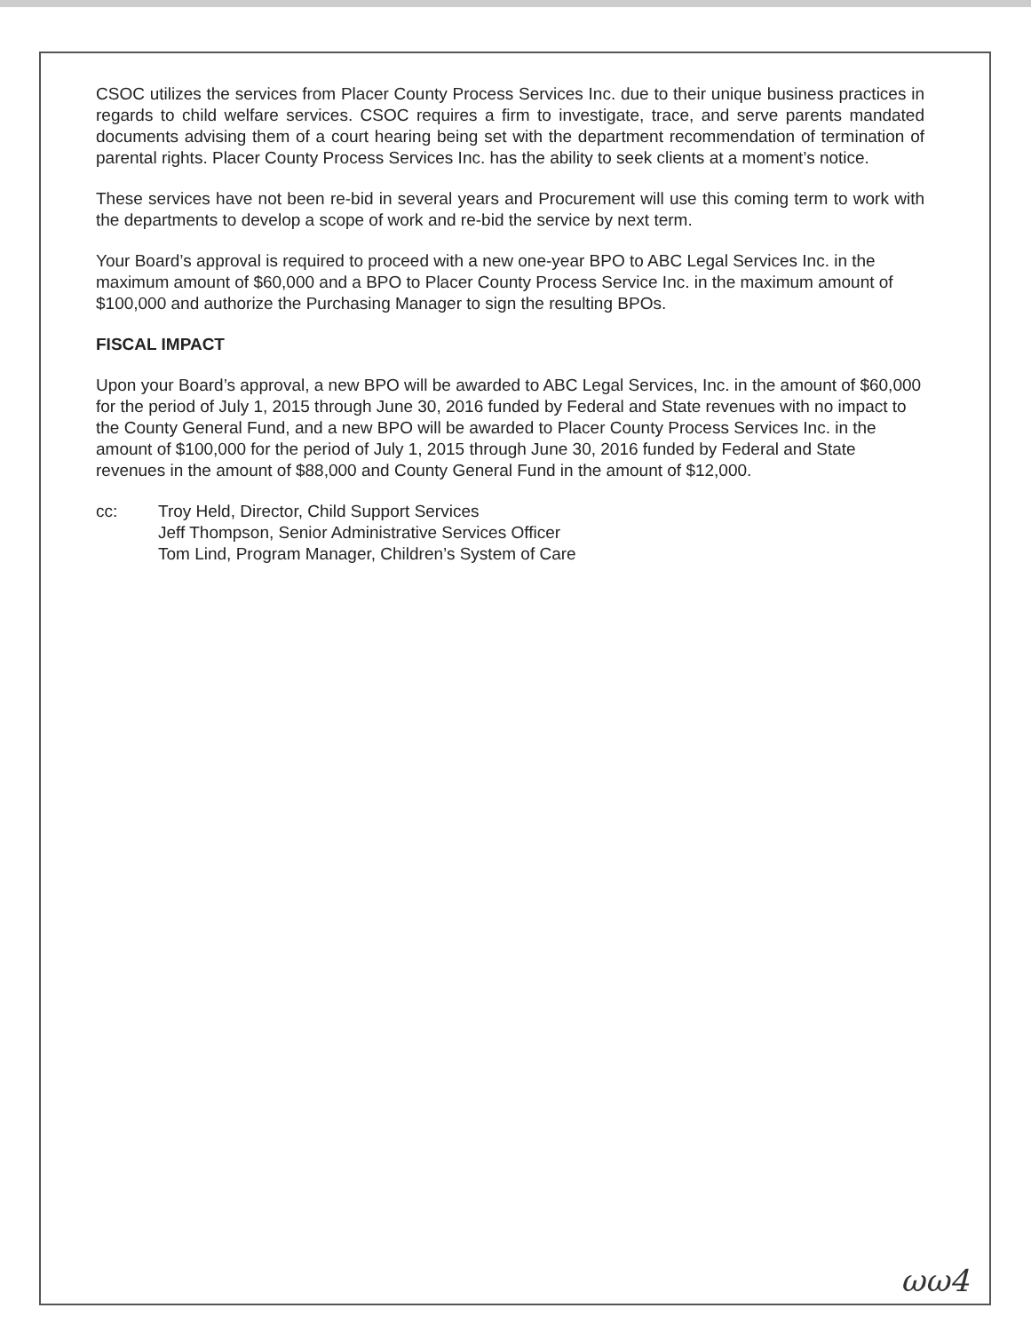CSOC utilizes the services from Placer County Process Services Inc. due to their unique business practices in regards to child welfare services. CSOC requires a firm to investigate, trace, and serve parents mandated documents advising them of a court hearing being set with the department recommendation of termination of parental rights. Placer County Process Services Inc. has the ability to seek clients at a moment’s notice.
These services have not been re-bid in several years and Procurement will use this coming term to work with the departments to develop a scope of work and re-bid the service by next term.
Your Board’s approval is required to proceed with a new one-year BPO to ABC Legal Services Inc. in the maximum amount of $60,000 and a BPO to Placer County Process Service Inc. in the maximum amount of $100,000 and authorize the Purchasing Manager to sign the resulting BPOs.
FISCAL IMPACT
Upon your Board’s approval, a new BPO will be awarded to ABC Legal Services, Inc. in the amount of $60,000 for the period of July 1, 2015 through June 30, 2016 funded by Federal and State revenues with no impact to the County General Fund, and a new BPO will be awarded to Placer County Process Services Inc. in the amount of $100,000 for the period of July 1, 2015 through June 30, 2016 funded by Federal and State revenues in the amount of $88,000 and County General Fund in the amount of $12,000.
cc: Troy Held, Director, Child Support Services
Jeff Thompson, Senior Administrative Services Officer
Tom Lind, Program Manager, Children’s System of Care
ωω4